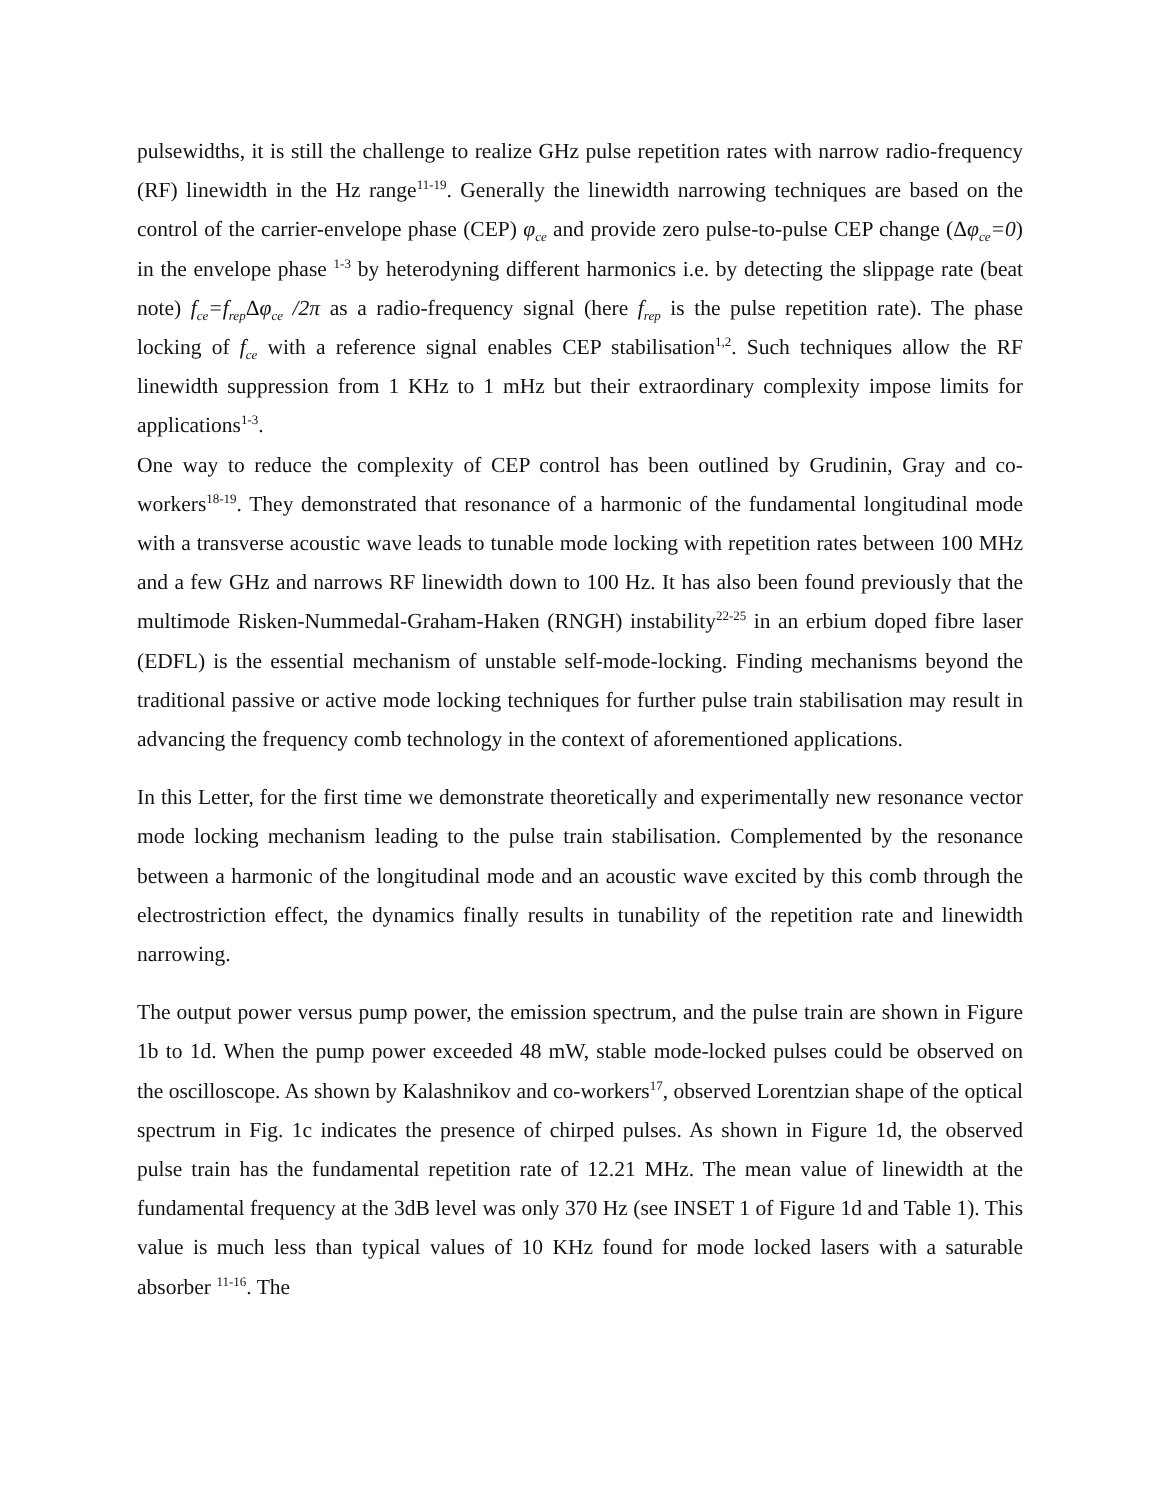pulsewidths, it is still the challenge to realize GHz pulse repetition rates with narrow radio-frequency (RF) linewidth in the Hz range<sup>11-19</sup>. Generally the linewidth narrowing techniques are based on the control of the carrier-envelope phase (CEP) φ<sub>ce</sub> and provide zero pulse-to-pulse CEP change (Δφ<sub>ce</sub>=0) in the envelope phase <sup>1-3</sup> by heterodyning different harmonics i.e. by detecting the slippage rate (beat note) f<sub>ce</sub>=f<sub>rep</sub> Δφ<sub>ce</sub> /2π as a radio-frequency signal (here f<sub>rep</sub> is the pulse repetition rate). The phase locking of f<sub>ce</sub> with a reference signal enables CEP stabilisation<sup>1,2</sup>. Such techniques allow the RF linewidth suppression from 1 KHz to 1 mHz but their extraordinary complexity impose limits for applications<sup>1-3</sup>.
One way to reduce the complexity of CEP control has been outlined by Grudinin, Gray and co-workers<sup>18-19</sup>. They demonstrated that resonance of a harmonic of the fundamental longitudinal mode with a transverse acoustic wave leads to tunable mode locking with repetition rates between 100 MHz and a few GHz and narrows RF linewidth down to 100 Hz. It has also been found previously that the multimode Risken-Nummedal-Graham-Haken (RNGH) instability<sup>22-25</sup> in an erbium doped fibre laser (EDFL) is the essential mechanism of unstable self-mode-locking. Finding mechanisms beyond the traditional passive or active mode locking techniques for further pulse train stabilisation may result in advancing the frequency comb technology in the context of aforementioned applications.
In this Letter, for the first time we demonstrate theoretically and experimentally new resonance vector mode locking mechanism leading to the pulse train stabilisation. Complemented by the resonance between a harmonic of the longitudinal mode and an acoustic wave excited by this comb through the electrostriction effect, the dynamics finally results in tunability of the repetition rate and linewidth narrowing.
The output power versus pump power, the emission spectrum, and the pulse train are shown in Figure 1b to 1d. When the pump power exceeded 48 mW, stable mode-locked pulses could be observed on the oscilloscope. As shown by Kalashnikov and co-workers<sup>17</sup>, observed Lorentzian shape of the optical spectrum in Fig. 1c indicates the presence of chirped pulses. As shown in Figure 1d, the observed pulse train has the fundamental repetition rate of 12.21 MHz. The mean value of linewidth at the fundamental frequency at the 3dB level was only 370 Hz (see INSET 1 of Figure 1d and Table 1). This value is much less than typical values of 10 KHz found for mode locked lasers with a saturable absorber <sup>11-16</sup>. The